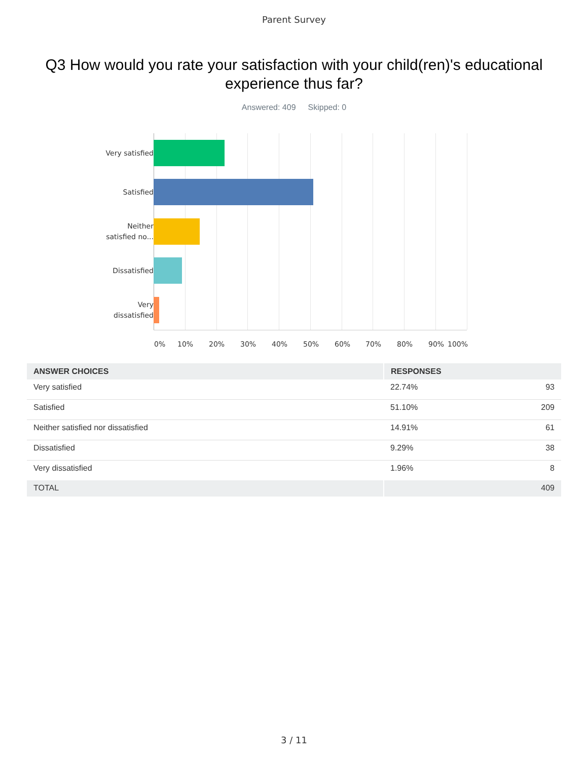Parent Survey
Q3 How would you rate your satisfaction with your child(ren)'s educational experience thus far?
Answered: 409 Skipped: 0
Very satisfied
Satisfied
Neither
satisfied no...
Dissatisfied
Very
dissatisfied
0% 10% 20% 30% 40% 50% 60% 70% 80% 90% 100%
| ANSWER CHOICES | RESPONSES | |
| --- | --- | --- |
| Very satisfied | 22.74% | 93 |
| Satisfied | 51.10% | 209 |
| Neither satisfied nor dissatisfied | 14.91% | 61 |
| Dissatisfied | 9.29% | 38 |
| Very dissatisfied | 1.96% | 8 |
| TOTAL | | 409 |
3 / 11